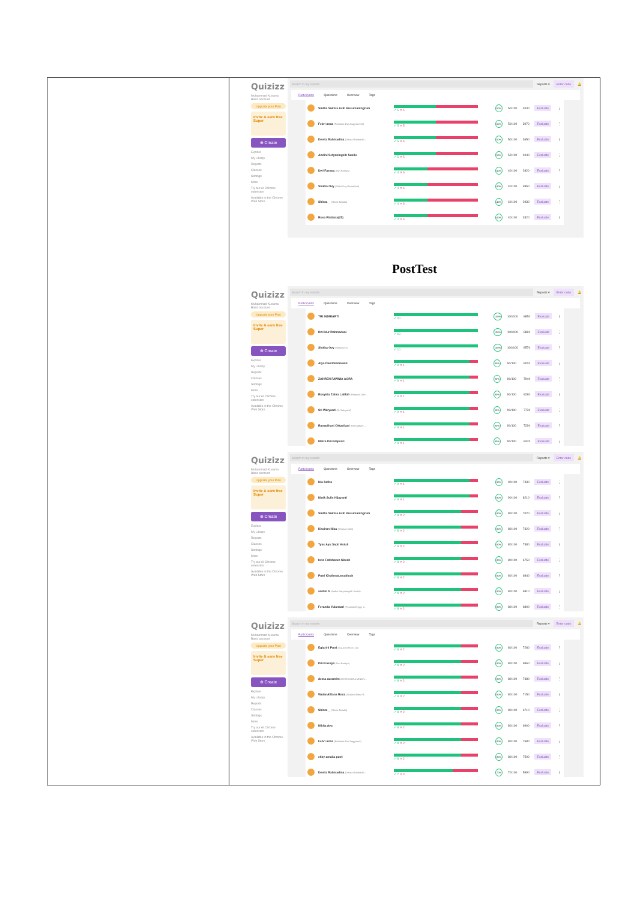| | Quizizz Muhammad Kusuma Basic account Upgrade your Plan Invite & earn free Super ⊕ Create Explore My Library Reports Classes Settings More Try our AI Chrome extension Available in the Chrome Web Store Search in my reports Reports ▾ Enter code 🔔 Participants Questions Overview Tags / / Sintha Sukma Asih Kusumaningrum / ✓ 5 ✕ 5 / 50% / 50/100 / 4030 / Evaluate / ⋮ / / / Febri anaa (Febriana Dwi Anggraeni23) / ✓ 5 ✕ 5 / 50% / 50/100 / 3970 / Evaluate / ⋮ / / / Devita Rahmadina (Devita Rahmadin... / ✓ 5 ✕ 5 / 50% / 50/100 / 3650 / Evaluate / ⋮ / / / Andini Setyaningsih Susilo / ✓ 5 ✕ 5 / 50% / 50/100 / 4040 / Evaluate / ⋮ / / / Dwi Fassya (Dwi Fassya) / ✓ 4 ✕ 6 / 40% / 40/100 / 2820 / Evaluate / ⋮ / / / Siskka Ovy (Siska Ovy Ramadani) / ✓ 4 ✕ 6 / 40% / 40/100 / 3850 / Evaluate / ⋮ / / / Shinta _ (Shinta Natalia) / ✓ 4 ✕ 6 / 40% / 40/100 / 2930 / Evaluate / ⋮ / / / Rosa Ristiana(25) / ✓ 4 ✕ 6 / 40% / 40/100 / 3320 / Evaluate / ⋮ / PostTest Quizizz Muhammad Kusuma Basic account Upgrade your Plan Invite & earn free Super ⊕ Create Explore My Library Reports Classes Settings More Try our AI Chrome extension Available in the Chrome Web Store Search in my reports Reports ▾ Enter code 🔔 Participants Questions Overview Tags / / TRI INDRIARTI / ✓ 10 / 100% / 100/100 / 8850 / Evaluate / ⋮ / / / Dwi Nur Rahmadani / ✓ 10 / 100% / 100/100 / 8860 / Evaluate / ⋮ / / / Siskka Ovy (Siska Ovy) / ✓ 10 / 100% / 100/100 / 8570 / Evaluate / ⋮ / / / Alya Dwi Rahmawati / ✓ 9 ✕ 1 / 90% / 90/100 / 8010 / Evaluate / ⋮ / / / ZAHREN FAWNIA AGRA / ✓ 9 ✕ 1 / 90% / 90/100 / 7940 / Evaluate / ⋮ / / / Rosyida Zahra Latifah (Rosyida Zahr... / ✓ 9 ✕ 1 / 90% / 90/100 / 8280 / Evaluate / ⋮ / / / Sri Waryanti (Sri Waryanti) / ✓ 9 ✕ 1 / 90% / 90/100 / 7730 / Evaluate / ⋮ / / / Ramadhani Oktavilani (Ramadhani ... / ✓ 9 ✕ 1 / 90% / 90/100 / 7290 / Evaluate / ⋮ / / / Meiza Dwi Hapsari / ✓ 9 ✕ 1 / 90% / 90/100 / 8370 / Evaluate / ⋮ / Quizizz Muhammad Kusuma Basic account Upgrade your Plan Invite & earn free Super ⊕ Create Explore My Library Reports Classes Settings More Try our AI Chrome extension Available in the Chrome Web Store Search in my reports Reports ▾ Enter code 🔔 Participants Questions Overview Tags / / Nia Safira / ✓ 9 ✕ 1 / 90% / 90/100 / 7430 / Evaluate / ⋮ / / / Ninik Sulis Hijayanti / ✓ 9 ✕ 1 / 90% / 90/100 / 8210 / Evaluate / ⋮ / / / Sintha Sukma Asih Kusumaningrum / ✓ 8 ✕ 2 / 80% / 80/100 / 7020 / Evaluate / ⋮ / / / Khoirun Nisa (Khoirun Nisa) / ✓ 8 ✕ 2 / 80% / 80/100 / 7420 / Evaluate / ⋮ / / / Tyas Ayu Septi Astuti / ✓ 8 ✕ 2 / 80% / 80/100 / 7380 / Evaluate / ⋮ / / / Isna Fatikhatun Nimah / ✓ 8 ✕ 2 / 80% / 80/100 / 6750 / Evaluate / ⋮ / / / Putri Khalimatussadiyah / ✓ 8 ✕ 2 / 80% / 80/100 / 6840 / Evaluate / ⋮ / / / andini S (Andini Setyaningsih Susilo) / ✓ 8 ✕ 2 / 80% / 80/100 / 6810 / Evaluate / ⋮ / / / Feranda Yulansari (Feranda Enggy Y... / ✓ 8 ✕ 2 / 80% / 80/100 / 6800 / Evaluate / ⋮ / Quizizz Muhammad Kusuma Basic account Upgrade your Plan Invite & earn free Super ⊕ Create Explore My Library Reports Classes Settings More Try our AI Chrome extension Available in the Chrome Web Store Search in my reports Reports ▾ Enter code 🔔 Participants Questions Overview Tags / / Egiarini Putri (Egi Arini Putri (11)) / ✓ 8 ✕ 2 / 80% / 80/100 / 7280 / Evaluate / ⋮ / / / Dwi Fassya (Dwi Fassya) / ✓ 8 ✕ 2 / 80% / 80/100 / 6860 / Evaluate / ⋮ / / / desta auramint (DESTA AURA MINATI... / ✓ 8 ✕ 2 / 80% / 80/100 / 7480 / Evaluate / ⋮ / / / WulanAlfiana Rosa (Wulan Alfiana R... / ✓ 8 ✕ 2 / 80% / 80/100 / 7150 / Evaluate / ⋮ / / / Shinta _ (Shinta Natalia) / ✓ 8 ✕ 2 / 80% / 80/100 / 6710 / Evaluate / ⋮ / / / Nikita Aya / ✓ 8 ✕ 2 / 80% / 80/100 / 6900 / Evaluate / ⋮ / / / Febri anaa (Febriana Dwi Anggraeni) / ✓ 8 ✕ 2 / 80% / 80/100 / 7580 / Evaluate / ⋮ / / / ekky amalia putri / ✓ 8 ✕ 2 / 80% / 80/100 / 7500 / Evaluate / ⋮ / / / Devita Rahmadina (Devita Rahmadin... / ✓ 7 ✕ 3 / 70% / 70/100 / 5990 / Evaluate / ⋮ / |